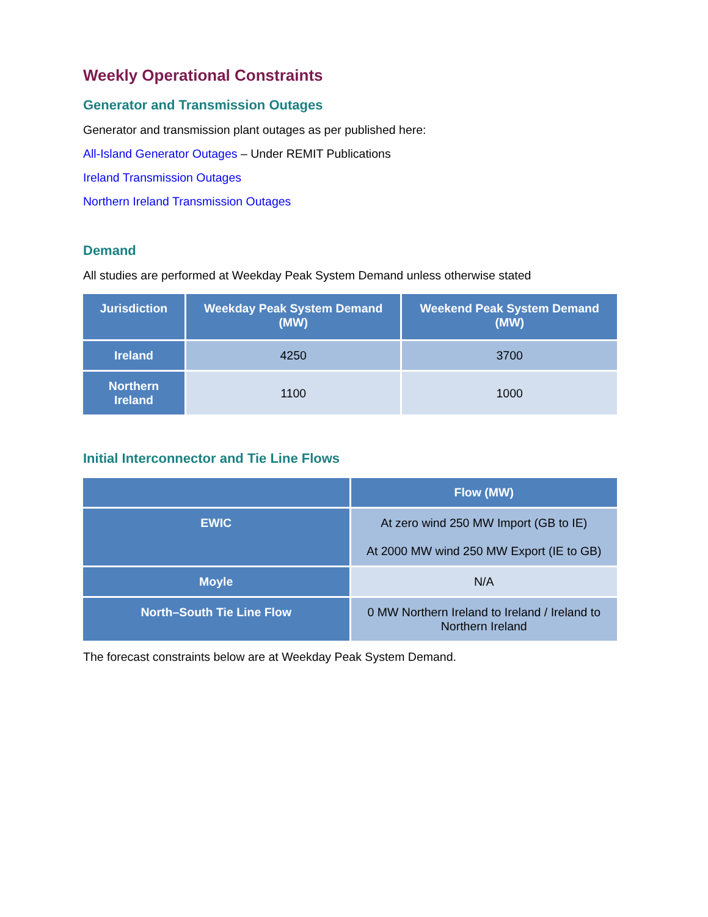Weekly Operational Constraints
Generator and Transmission Outages
Generator and transmission plant outages as per published here:
All-Island Generator Outages – Under REMIT Publications
Ireland Transmission Outages
Northern Ireland Transmission Outages
Demand
All studies are performed at Weekday Peak System Demand unless otherwise stated
| Jurisdiction | Weekday Peak System Demand (MW) | Weekend Peak System Demand (MW) |
| --- | --- | --- |
| Ireland | 4250 | 3700 |
| Northern Ireland | 1100 | 1000 |
Initial Interconnector and Tie Line Flows
| | Flow (MW) |
| --- | --- |
| EWIC | At zero wind 250 MW Import (GB to IE) At 2000 MW wind 250 MW Export (IE to GB) |
| Moyle | N/A |
| North–South Tie Line Flow | 0 MW Northern Ireland to Ireland / Ireland to Northern Ireland |
The forecast constraints below are at Weekday Peak System Demand.